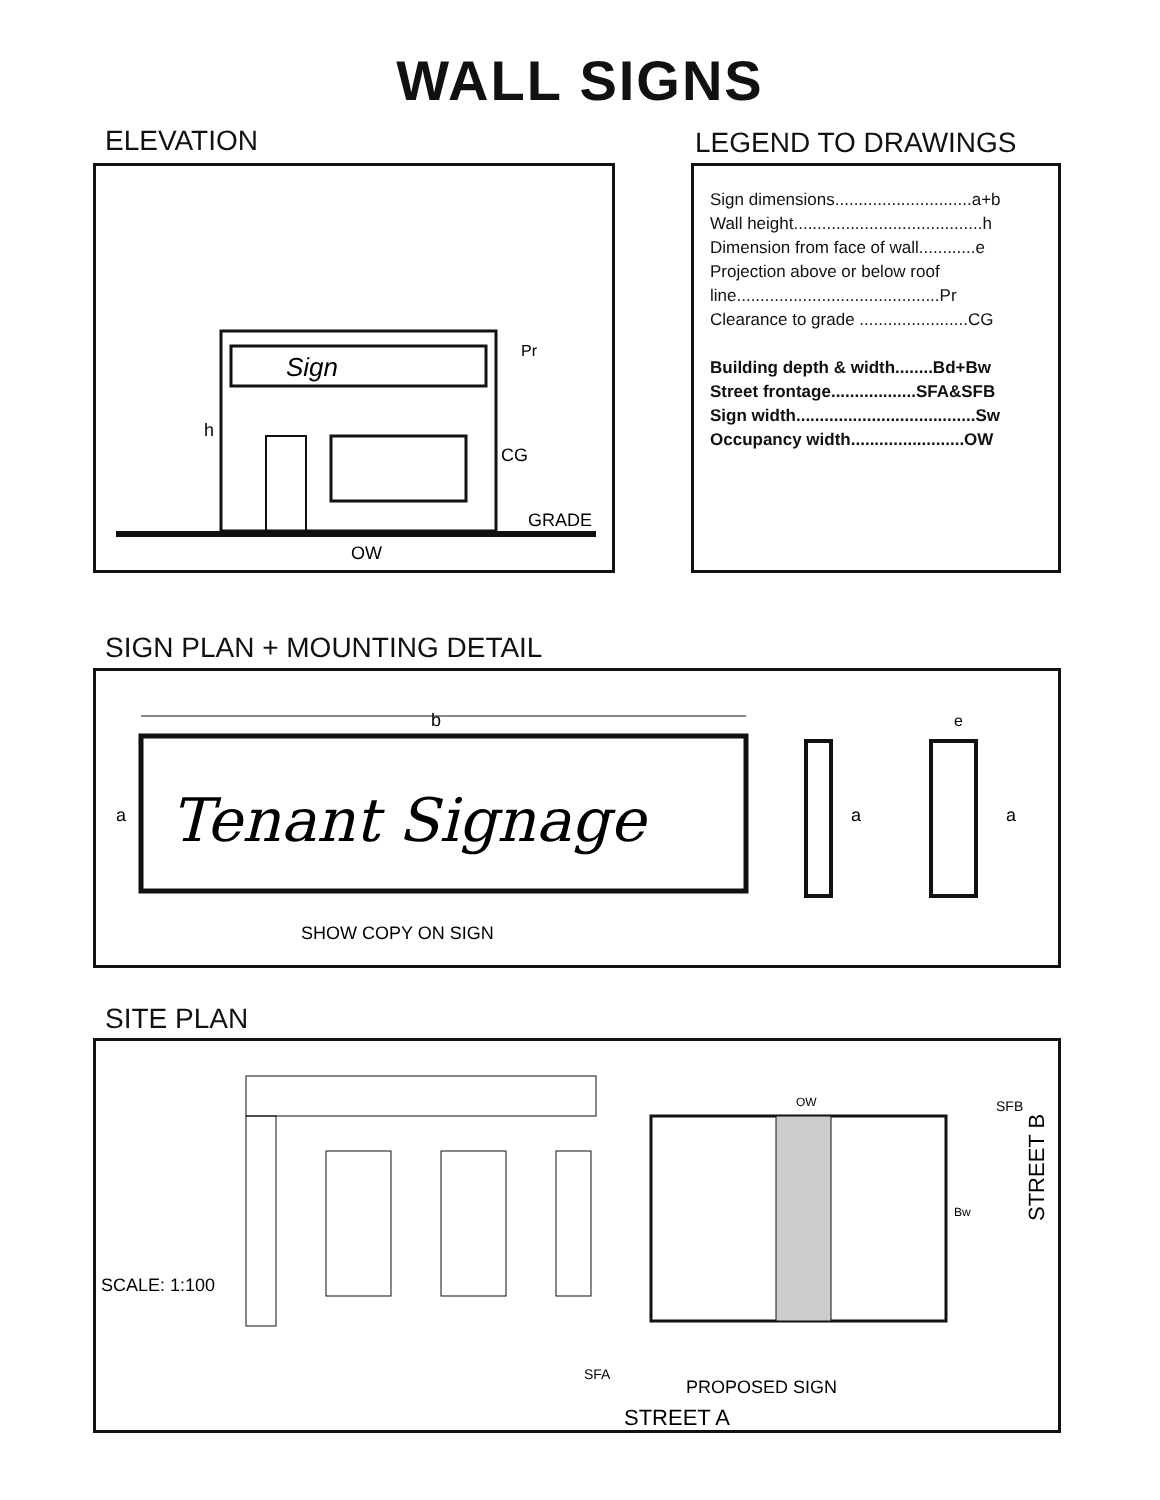WALL SIGNS
ELEVATION LEGEND TO DRAWINGS
Sign
h
CG
GRADE
Pr
OW
Sign dimensions.............................a+b
Wall height........................................h
Dimension from face of wall............e
Projection above or below roof line...........................................Pr
Clearance to grade .......................CG
Building depth & width........Bd+Bw
Street frontage..................SFA&SFB
Sign width......................................Sw
Occupancy width........................OW
SIGN PLAN + MOUNTING DETAIL
b
Tenant Signage
a
SHOW COPY ON SIGN
a
e
a
SITE PLAN
OW
SCALE: 1:100
SFA
PROPOSED SIGN
STREET A
SFB
Bw
STREET B